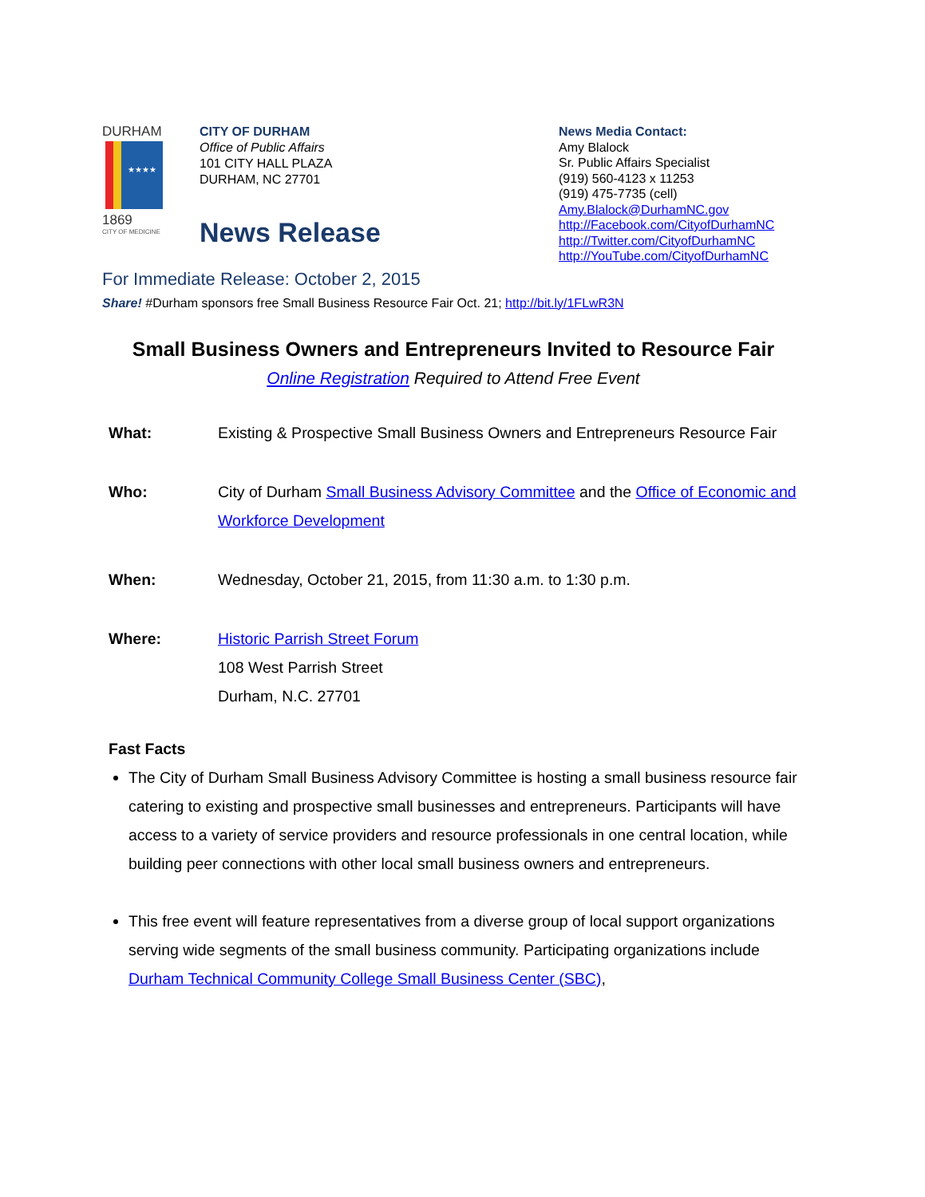DURHAM
★★★★
1869
CITY OF MEDICINE
CITY OF DURHAM
Office of Public Affairs
101 CITY HALL PLAZA
DURHAM, NC 27701
News Release
News Media Contact:
Amy Blalock
Sr. Public Affairs Specialist
(919) 560-4123 x 11253
(919) 475-7735 (cell)
Amy.Blalock@DurhamNC.gov
http://Facebook.com/CityofDurhamNC
http://Twitter.com/CityofDurhamNC
http://YouTube.com/CityofDurhamNC
For Immediate Release: October 2, 2015
Share! #Durham sponsors free Small Business Resource Fair Oct. 21; http://bit.ly/1FLwR3N
Small Business Owners and Entrepreneurs Invited to Resource Fair
Online Registration Required to Attend Free Event
What: Existing & Prospective Small Business Owners and Entrepreneurs Resource Fair
Who: City of Durham Small Business Advisory Committee and the Office of Economic and Workforce Development
When: Wednesday, October 21, 2015, from 11:30 a.m. to 1:30 p.m.
Where: Historic Parrish Street Forum
108 West Parrish Street
Durham, N.C. 27701
Fast Facts
The City of Durham Small Business Advisory Committee is hosting a small business resource fair catering to existing and prospective small businesses and entrepreneurs. Participants will have access to a variety of service providers and resource professionals in one central location, while building peer connections with other local small business owners and entrepreneurs.
This free event will feature representatives from a diverse group of local support organizations serving wide segments of the small business community. Participating organizations include Durham Technical Community College Small Business Center (SBC),